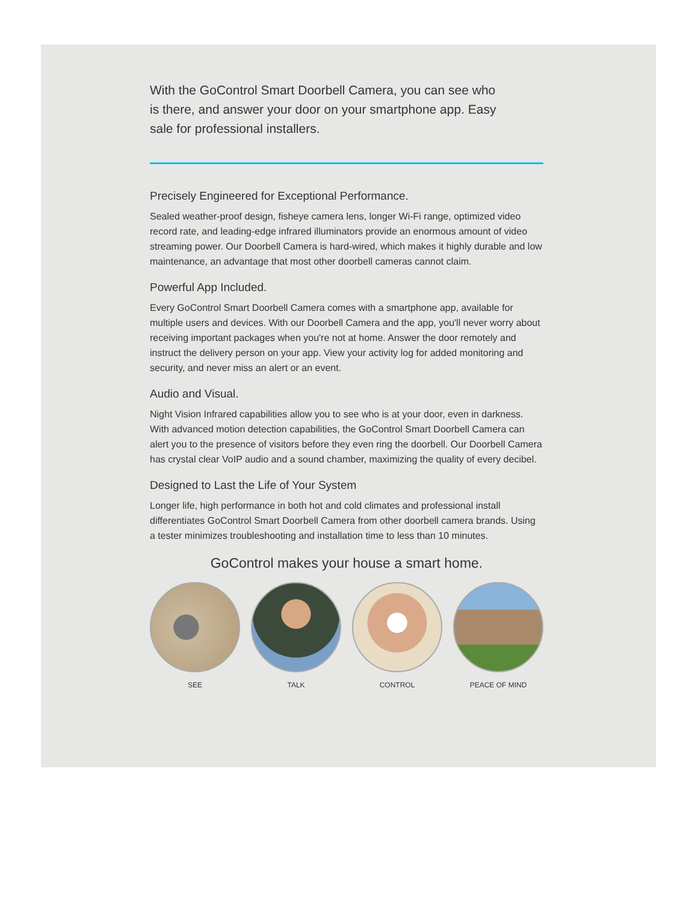With the GoControl Smart Doorbell Camera, you can see who is there, and answer your door on your smartphone app. Easy sale for professional installers.
Precisely Engineered for Exceptional Performance.
Sealed weather-proof design, fisheye camera lens, longer Wi-Fi range, optimized video record rate, and leading-edge infrared illuminators provide an enormous amount of video streaming power. Our Doorbell Camera is hard-wired, which makes it highly durable and low maintenance, an advantage that most other doorbell cameras cannot claim.
Powerful App Included.
Every GoControl Smart Doorbell Camera comes with a smartphone app, available for multiple users and devices. With our Doorbell Camera and the app, you'll never worry about receiving important packages when you're not at home. Answer the door remotely and instruct the delivery person on your app. View your activity log for added monitoring and security, and never miss an alert or an event.
Audio and Visual.
Night Vision Infrared capabilities allow you to see who is at your door, even in darkness. With advanced motion detection capabilities, the GoControl Smart Doorbell Camera can alert you to the presence of visitors before they even ring the doorbell. Our Doorbell Camera has crystal clear VoIP audio and a sound chamber, maximizing the quality of every decibel.
Designed to Last the Life of Your System
Longer life, high performance in both hot and cold climates and professional install differentiates GoControl Smart Doorbell Camera from other doorbell camera brands. Using a tester minimizes troubleshooting and installation time to less than 10 minutes.
GoControl makes your house a smart home.
SEE TALK CONTROL PEACE OF MIND